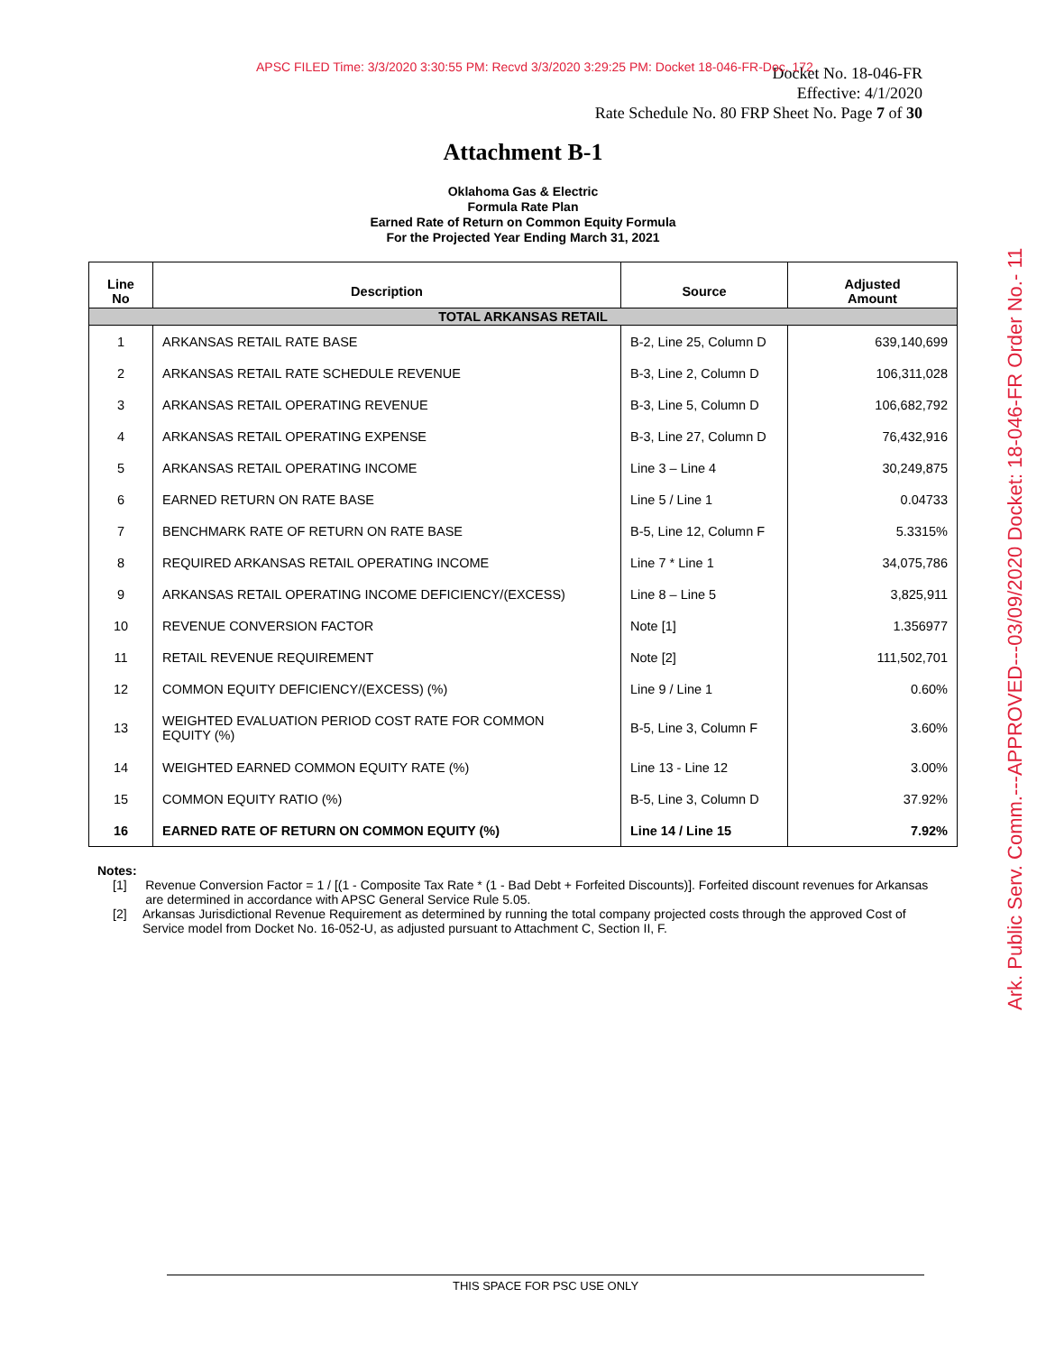APSC FILED Time: 3/3/2020 3:30:55 PM: Recvd 3/3/2020 3:29:25 PM: Docket 18-046-FR-Doc. 172
Docket No. 18-046-FR
Effective: 4/1/2020
Rate Schedule No. 80 FRP Sheet No. Page 7 of 30
Attachment B-1
Oklahoma Gas & Electric
Formula Rate Plan
Earned Rate of Return on Common Equity Formula
For the Projected Year Ending March 31, 2021
| Line No | Description | Source | Adjusted Amount |
| --- | --- | --- | --- |
| TOTAL ARKANSAS RETAIL | | | |
| 1 | ARKANSAS RETAIL RATE BASE | B-2, Line 25, Column D | 639,140,699 |
| 2 | ARKANSAS RETAIL RATE SCHEDULE REVENUE | B-3, Line 2, Column D | 106,311,028 |
| 3 | ARKANSAS RETAIL OPERATING REVENUE | B-3, Line 5, Column D | 106,682,792 |
| 4 | ARKANSAS RETAIL OPERATING EXPENSE | B-3, Line 27, Column D | 76,432,916 |
| 5 | ARKANSAS RETAIL OPERATING INCOME | Line 3 – Line 4 | 30,249,875 |
| 6 | EARNED RETURN ON RATE BASE | Line 5 / Line 1 | 0.04733 |
| 7 | BENCHMARK RATE OF RETURN ON RATE BASE | B-5, Line 12, Column F | 5.3315% |
| 8 | REQUIRED ARKANSAS RETAIL OPERATING INCOME | Line 7 * Line 1 | 34,075,786 |
| 9 | ARKANSAS RETAIL OPERATING INCOME DEFICIENCY/(EXCESS) | Line 8 – Line 5 | 3,825,911 |
| 10 | REVENUE CONVERSION FACTOR | Note [1] | 1.356977 |
| 11 | RETAIL REVENUE REQUIREMENT | Note [2] | 111,502,701 |
| 12 | COMMON EQUITY DEFICIENCY/(EXCESS) (%) | Line 9 / Line 1 | 0.60% |
| 13 | WEIGHTED EVALUATION PERIOD COST RATE FOR COMMON EQUITY (%) | B-5, Line 3, Column F | 3.60% |
| 14 | WEIGHTED EARNED COMMON EQUITY RATE (%) | Line 13 - Line 12 | 3.00% |
| 15 | COMMON EQUITY RATIO (%) | B-5, Line 3, Column D | 37.92% |
| 16 | EARNED RATE OF RETURN ON COMMON EQUITY (%) | Line 14 / Line 15 | 7.92% |
Notes:
[1] Revenue Conversion Factor = 1 / [(1 - Composite Tax Rate * (1 - Bad Debt + Forfeited Discounts)]. Forfeited discount revenues for Arkansas are determined in accordance with APSC General Service Rule 5.05.
[2] Arkansas Jurisdictional Revenue Requirement as determined by running the total company projected costs through the approved Cost of Service model from Docket No. 16-052-U, as adjusted pursuant to Attachment C, Section II, F.
THIS SPACE FOR PSC USE ONLY
Ark. Public Serv. Comm.---APPROVED---03/09/2020 Docket: 18-046-FR Order No.- 11